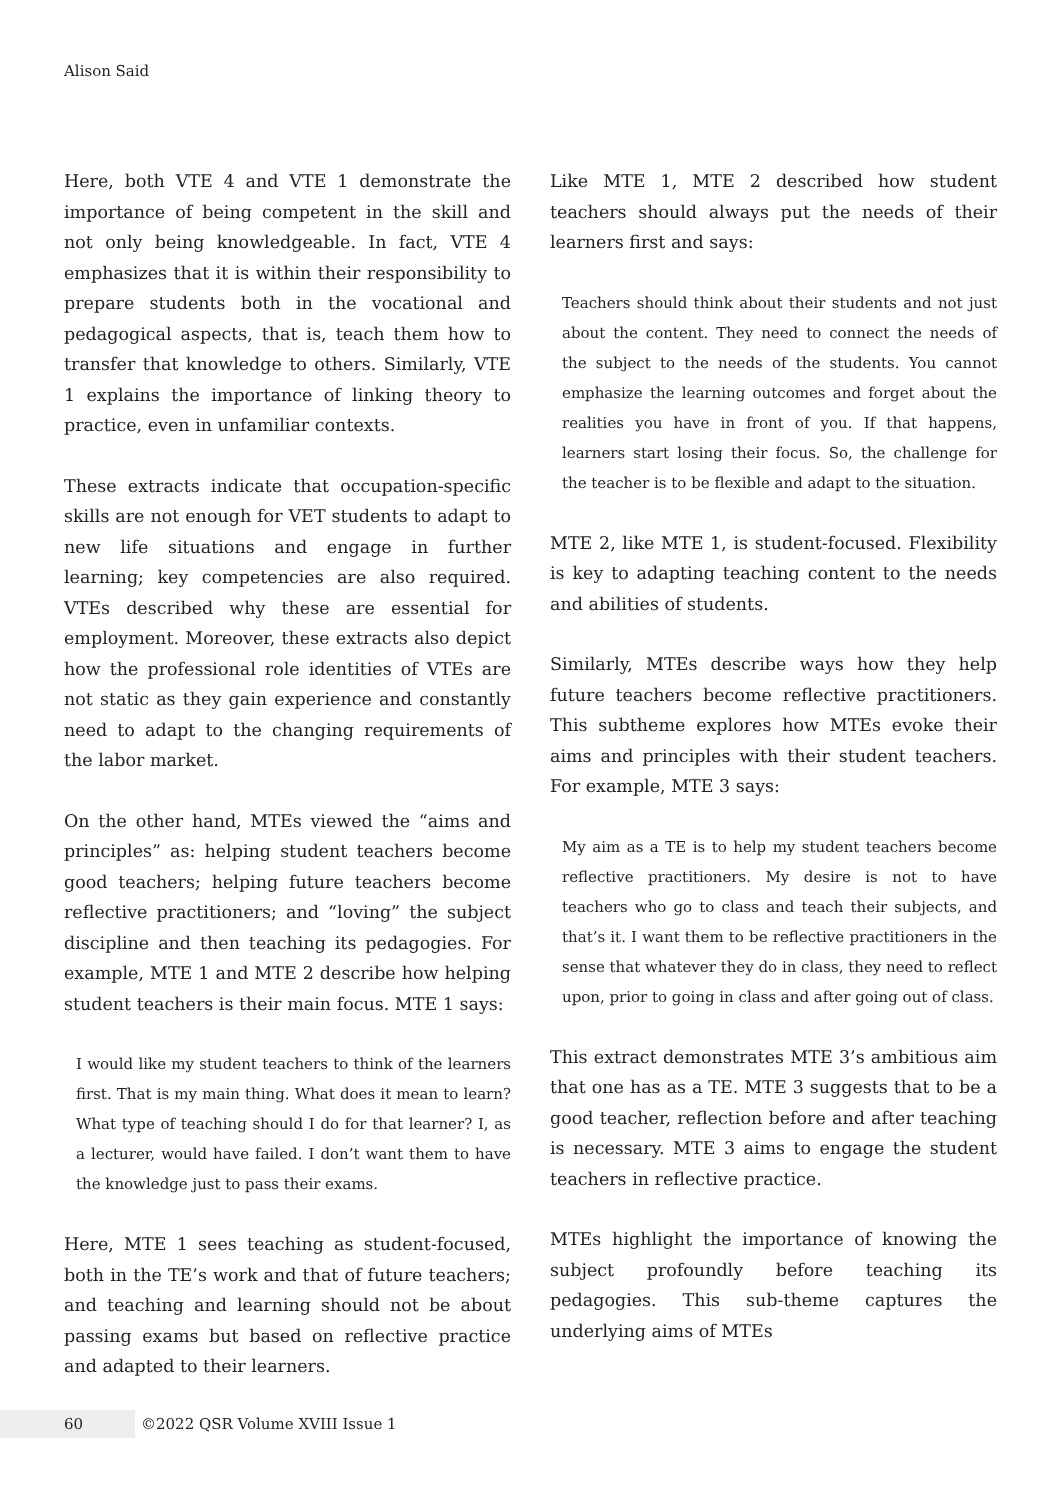Alison Said
Here, both VTE 4 and VTE 1 demonstrate the importance of being competent in the skill and not only being knowledgeable. In fact, VTE 4 emphasizes that it is within their responsibility to prepare students both in the vocational and pedagogical aspects, that is, teach them how to transfer that knowledge to others. Similarly, VTE 1 explains the importance of linking theory to practice, even in unfamiliar contexts.
These extracts indicate that occupation-specific skills are not enough for VET students to adapt to new life situations and engage in further learning; key competencies are also required. VTEs described why these are essential for employment. Moreover, these extracts also depict how the professional role identities of VTEs are not static as they gain experience and constantly need to adapt to the changing requirements of the labor market.
On the other hand, MTEs viewed the “aims and principles” as: helping student teachers become good teachers; helping future teachers become reflective practitioners; and “loving” the subject discipline and then teaching its pedagogies. For example, MTE 1 and MTE 2 describe how helping student teachers is their main focus. MTE 1 says:
I would like my student teachers to think of the learners first. That is my main thing. What does it mean to learn? What type of teaching should I do for that learner? I, as a lecturer, would have failed. I don’t want them to have the knowledge just to pass their exams.
Here, MTE 1 sees teaching as student-focused, both in the TE’s work and that of future teachers; and teaching and learning should not be about passing exams but based on reflective practice and adapted to their learners.
Like MTE 1, MTE 2 described how student teachers should always put the needs of their learners first and says:
Teachers should think about their students and not just about the content. They need to connect the needs of the subject to the needs of the students. You cannot emphasize the learning outcomes and forget about the realities you have in front of you. If that happens, learners start losing their focus. So, the challenge for the teacher is to be flexible and adapt to the situation.
MTE 2, like MTE 1, is student-focused. Flexibility is key to adapting teaching content to the needs and abilities of students.
Similarly, MTEs describe ways how they help future teachers become reflective practitioners. This subtheme explores how MTEs evoke their aims and principles with their student teachers. For example, MTE 3 says:
My aim as a TE is to help my student teachers become reflective practitioners. My desire is not to have teachers who go to class and teach their subjects, and that’s it. I want them to be reflective practitioners in the sense that whatever they do in class, they need to reflect upon, prior to going in class and after going out of class.
This extract demonstrates MTE 3’s ambitious aim that one has as a TE. MTE 3 suggests that to be a good teacher, reflection before and after teaching is necessary. MTE 3 aims to engage the student teachers in reflective practice.
MTEs highlight the importance of knowing the subject profoundly before teaching its pedagogies. This sub-theme captures the underlying aims of MTEs
60
©2022 QSR Volume XVIII Issue 1